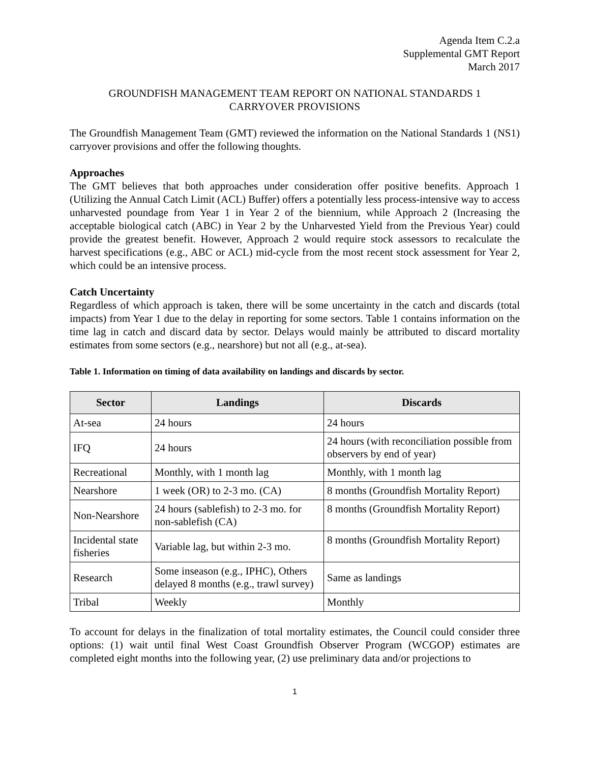Agenda Item C.2.a
Supplemental GMT Report
March 2017
GROUNDFISH MANAGEMENT TEAM REPORT ON NATIONAL STANDARDS 1
CARRYOVER PROVISIONS
The Groundfish Management Team (GMT) reviewed the information on the National Standards 1 (NS1) carryover provisions and offer the following thoughts.
Approaches
The GMT believes that both approaches under consideration offer positive benefits. Approach 1 (Utilizing the Annual Catch Limit (ACL) Buffer) offers a potentially less process-intensive way to access unharvested poundage from Year 1 in Year 2 of the biennium, while Approach 2 (Increasing the acceptable biological catch (ABC) in Year 2 by the Unharvested Yield from the Previous Year) could provide the greatest benefit. However, Approach 2 would require stock assessors to recalculate the harvest specifications (e.g., ABC or ACL) mid-cycle from the most recent stock assessment for Year 2, which could be an intensive process.
Catch Uncertainty
Regardless of which approach is taken, there will be some uncertainty in the catch and discards (total impacts) from Year 1 due to the delay in reporting for some sectors. Table 1 contains information on the time lag in catch and discard data by sector. Delays would mainly be attributed to discard mortality estimates from some sectors (e.g., nearshore) but not all (e.g., at-sea).
Table 1. Information on timing of data availability on landings and discards by sector.
| Sector | Landings | Discards |
| --- | --- | --- |
| At-sea | 24 hours | 24 hours |
| IFQ | 24 hours | 24 hours (with reconciliation possible from observers by end of year) |
| Recreational | Monthly, with 1 month lag | Monthly, with 1 month lag |
| Nearshore | 1 week (OR) to 2-3 mo. (CA) | 8 months (Groundfish Mortality Report) |
| Non-Nearshore | 24 hours (sablefish) to 2-3 mo. for non-sablefish (CA) | 8 months (Groundfish Mortality Report) |
| Incidental state fisheries | Variable lag, but within 2-3 mo. | 8 months (Groundfish Mortality Report) |
| Research | Some inseason (e.g., IPHC), Others delayed 8 months (e.g., trawl survey) | Same as landings |
| Tribal | Weekly | Monthly |
To account for delays in the finalization of total mortality estimates, the Council could consider three options: (1) wait until final West Coast Groundfish Observer Program (WCGOP) estimates are completed eight months into the following year, (2) use preliminary data and/or projections to
1